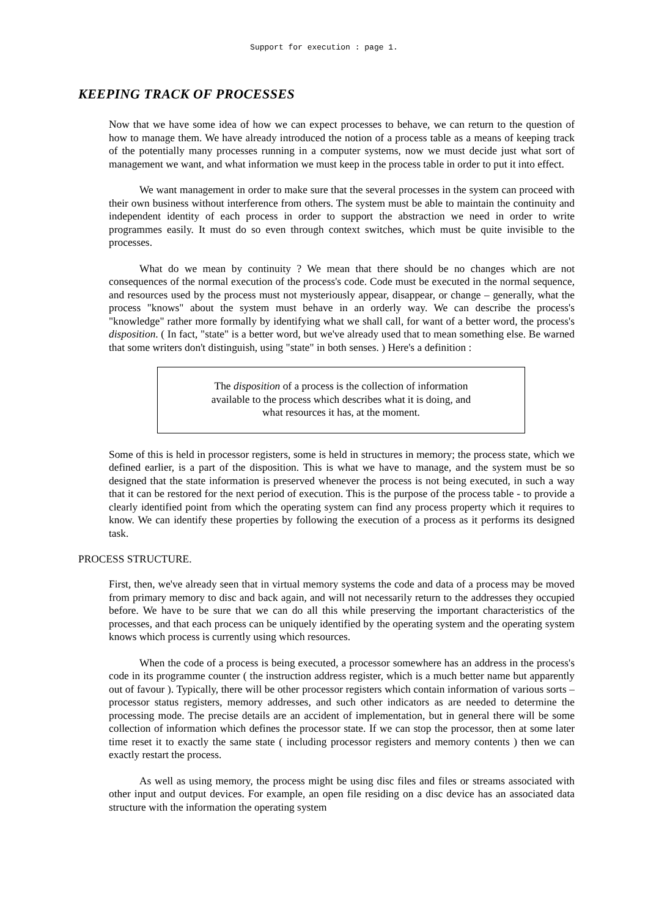Support for execution : page 1.
KEEPING TRACK OF PROCESSES
Now that we have some idea of how we can expect processes to behave, we can return to the question of how to manage them. We have already introduced the notion of a process table as a means of keeping track of the potentially many processes running in a computer systems, now we must decide just what sort of management we want, and what information we must keep in the process table in order to put it into effect.
We want management in order to make sure that the several processes in the system can proceed with their own business without interference from others. The system must be able to maintain the continuity and independent identity of each process in order to support the abstraction we need in order to write programmes easily. It must do so even through context switches, which must be quite invisible to the processes.
What do we mean by continuity ? We mean that there should be no changes which are not consequences of the normal execution of the process's code. Code must be executed in the normal sequence, and resources used by the process must not mysteriously appear, disappear, or change – generally, what the process "knows" about the system must behave in an orderly way. We can describe the process's "knowledge" rather more formally by identifying what we shall call, for want of a better word, the process's disposition. ( In fact, "state" is a better word, but we've already used that to mean something else. Be warned that some writers don't distinguish, using "state" in both senses. ) Here's a definition :
The disposition of a process is the collection of information
available to the process which describes what it is doing, and
what resources it has, at the moment.
Some of this is held in processor registers, some is held in structures in memory; the process state, which we defined earlier, is a part of the disposition. This is what we have to manage, and the system must be so designed that the state information is preserved whenever the process is not being executed, in such a way that it can be restored for the next period of execution. This is the purpose of the process table - to provide a clearly identified point from which the operating system can find any process property which it requires to know. We can identify these properties by following the execution of a process as it performs its designed task.
PROCESS STRUCTURE.
First, then, we've already seen that in virtual memory systems the code and data of a process may be moved from primary memory to disc and back again, and will not necessarily return to the addresses they occupied before. We have to be sure that we can do all this while preserving the important characteristics of the processes, and that each process can be uniquely identified by the operating system and the operating system knows which process is currently using which resources.
When the code of a process is being executed, a processor somewhere has an address in the process's code in its programme counter ( the instruction address register, which is a much better name but apparently out of favour ). Typically, there will be other processor registers which contain information of various sorts – processor status registers, memory addresses, and such other indicators as are needed to determine the processing mode. The precise details are an accident of implementation, but in general there will be some collection of information which defines the processor state. If we can stop the processor, then at some later time reset it to exactly the same state ( including processor registers and memory contents ) then we can exactly restart the process.
As well as using memory, the process might be using disc files and files or streams associated with other input and output devices. For example, an open file residing on a disc device has an associated data structure with the information the operating system